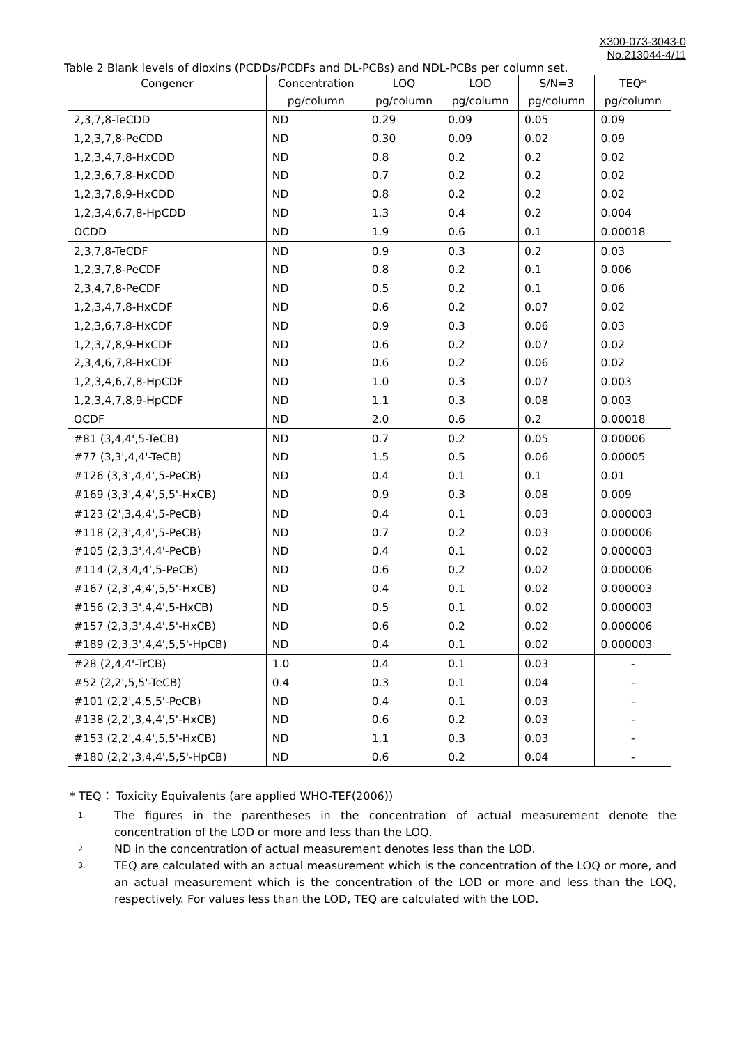X300-073-3043-0
No.213044-4/11
Table 2 Blank levels of dioxins (PCDDs/PCDFs and DL-PCBs) and NDL-PCBs per column set.
| Congener | Concentration | LOQ | LOD | S/N=3 | TEQ* |
| --- | --- | --- | --- | --- | --- |
| | pg/column | pg/column | pg/column | pg/column | pg/column |
| 2,3,7,8-TeCDD | ND | 0.29 | 0.09 | 0.05 | 0.09 |
| 1,2,3,7,8-PeCDD | ND | 0.30 | 0.09 | 0.02 | 0.09 |
| 1,2,3,4,7,8-HxCDD | ND | 0.8 | 0.2 | 0.2 | 0.02 |
| 1,2,3,6,7,8-HxCDD | ND | 0.7 | 0.2 | 0.2 | 0.02 |
| 1,2,3,7,8,9-HxCDD | ND | 0.8 | 0.2 | 0.2 | 0.02 |
| 1,2,3,4,6,7,8-HpCDD | ND | 1.3 | 0.4 | 0.2 | 0.004 |
| OCDD | ND | 1.9 | 0.6 | 0.1 | 0.00018 |
| 2,3,7,8-TeCDF | ND | 0.9 | 0.3 | 0.2 | 0.03 |
| 1,2,3,7,8-PeCDF | ND | 0.8 | 0.2 | 0.1 | 0.006 |
| 2,3,4,7,8-PeCDF | ND | 0.5 | 0.2 | 0.1 | 0.06 |
| 1,2,3,4,7,8-HxCDF | ND | 0.6 | 0.2 | 0.07 | 0.02 |
| 1,2,3,6,7,8-HxCDF | ND | 0.9 | 0.3 | 0.06 | 0.03 |
| 1,2,3,7,8,9-HxCDF | ND | 0.6 | 0.2 | 0.07 | 0.02 |
| 2,3,4,6,7,8-HxCDF | ND | 0.6 | 0.2 | 0.06 | 0.02 |
| 1,2,3,4,6,7,8-HpCDF | ND | 1.0 | 0.3 | 0.07 | 0.003 |
| 1,2,3,4,7,8,9-HpCDF | ND | 1.1 | 0.3 | 0.08 | 0.003 |
| OCDF | ND | 2.0 | 0.6 | 0.2 | 0.00018 |
| #81 (3,4,4',5-TeCB) | ND | 0.7 | 0.2 | 0.05 | 0.00006 |
| #77 (3,3',4,4'-TeCB) | ND | 1.5 | 0.5 | 0.06 | 0.00005 |
| #126 (3,3',4,4',5-PeCB) | ND | 0.4 | 0.1 | 0.1 | 0.01 |
| #169 (3,3',4,4',5,5'-HxCB) | ND | 0.9 | 0.3 | 0.08 | 0.009 |
| #123 (2',3,4,4',5-PeCB) | ND | 0.4 | 0.1 | 0.03 | 0.000003 |
| #118 (2,3',4,4',5-PeCB) | ND | 0.7 | 0.2 | 0.03 | 0.000006 |
| #105 (2,3,3',4,4'-PeCB) | ND | 0.4 | 0.1 | 0.02 | 0.000003 |
| #114 (2,3,4,4',5-PeCB) | ND | 0.6 | 0.2 | 0.02 | 0.000006 |
| #167 (2,3',4,4',5,5'-HxCB) | ND | 0.4 | 0.1 | 0.02 | 0.000003 |
| #156 (2,3,3',4,4',5-HxCB) | ND | 0.5 | 0.1 | 0.02 | 0.000003 |
| #157 (2,3,3',4,4',5'-HxCB) | ND | 0.6 | 0.2 | 0.02 | 0.000006 |
| #189 (2,3,3',4,4',5,5'-HpCB) | ND | 0.4 | 0.1 | 0.02 | 0.000003 |
| #28 (2,4,4'-TrCB) | 1.0 | 0.4 | 0.1 | 0.03 | - |
| #52 (2,2',5,5'-TeCB) | 0.4 | 0.3 | 0.1 | 0.04 | - |
| #101 (2,2',4,5,5'-PeCB) | ND | 0.4 | 0.1 | 0.03 | - |
| #138 (2,2',3,4,4',5'-HxCB) | ND | 0.6 | 0.2 | 0.03 | - |
| #153 (2,2',4,4',5,5'-HxCB) | ND | 1.1 | 0.3 | 0.03 | - |
| #180 (2,2',3,4,4',5,5'-HpCB) | ND | 0.6 | 0.2 | 0.04 | - |
* TEQ： Toxicity Equivalents (are applied WHO-TEF(2006))
1. The figures in the parentheses in the concentration of actual measurement denote the concentration of the LOD or more and less than the LOQ.
2. ND in the concentration of actual measurement denotes less than the LOD.
3. TEQ are calculated with an actual measurement which is the concentration of the LOQ or more, and an actual measurement which is the concentration of the LOD or more and less than the LOQ, respectively. For values less than the LOD, TEQ are calculated with the LOD.